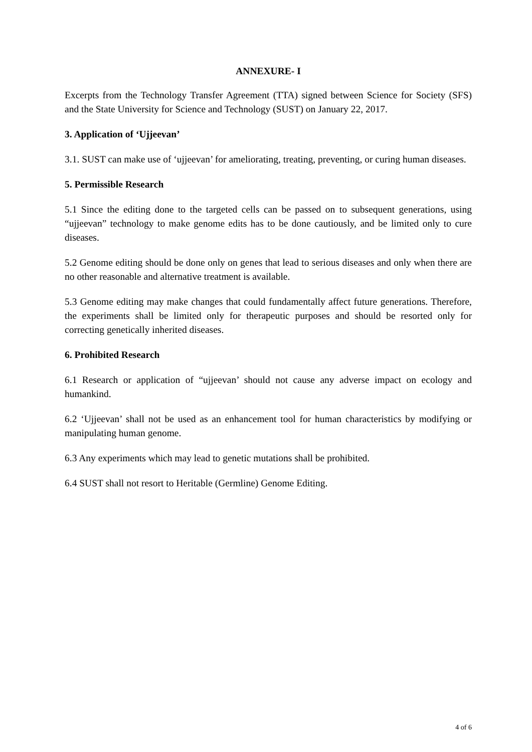ANNEXURE- I
Excerpts from the Technology Transfer Agreement (TTA) signed between Science for Society (SFS) and the State University for Science and Technology (SUST) on January 22, 2017.
3. Application of ‘Ujjeevan’
3.1. SUST can make use of ‘ujjeevan’ for ameliorating, treating, preventing, or curing human diseases.
5. Permissible Research
5.1 Since the editing done to the targeted cells can be passed on to subsequent generations, using “ujjeevan” technology to make genome edits has to be done cautiously, and be limited only to cure diseases.
5.2 Genome editing should be done only on genes that lead to serious diseases and only when there are no other reasonable and alternative treatment is available.
5.3 Genome editing may make changes that could fundamentally affect future generations. Therefore, the experiments shall be limited only for therapeutic purposes and should be resorted only for correcting genetically inherited diseases.
6. Prohibited Research
6.1 Research or application of “ujjeevan’ should not cause any adverse impact on ecology and humankind.
6.2 ‘Ujjeevan’ shall not be used as an enhancement tool for human characteristics by modifying or manipulating human genome.
6.3 Any experiments which may lead to genetic mutations shall be prohibited.
6.4 SUST shall not resort to Heritable (Germline) Genome Editing.
4 of 6